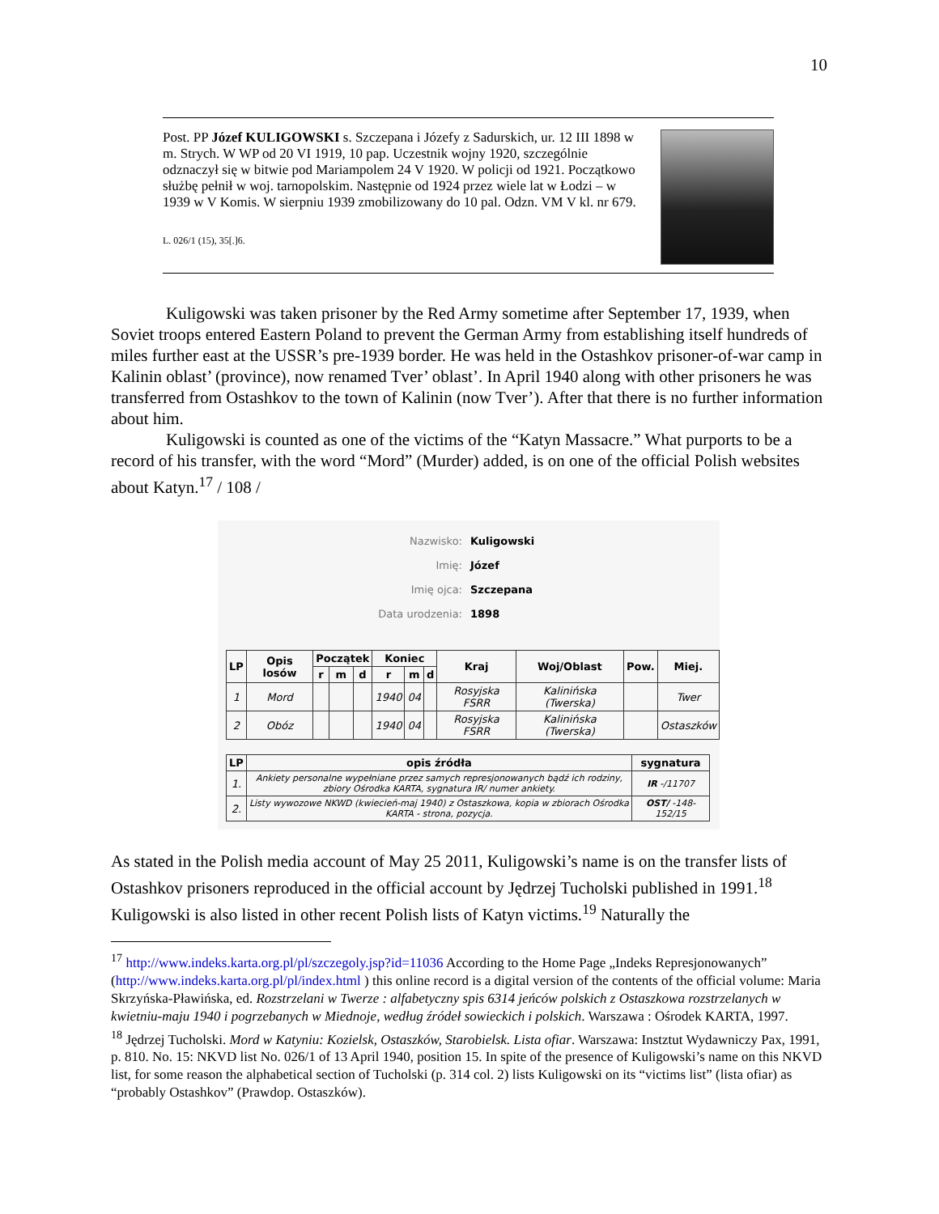10
Post. PP Józef KULIGOWSKI s. Szczepana i Józefy z Sadurskich, ur. 12 III 1898 w m. Strych. W WP od 20 VI 1919, 10 pap. Uczestnik wojny 1920, szczególnie odznaczył się w bitwie pod Mariampolem 24 V 1920. W policji od 1921. Początkowo służbę pełnił w woj. tarnopolskim. Następnie od 1924 przez wiele lat w Łodzi – w 1939 w V Komis. W sierpniu 1939 zmobilizowany do 10 pal. Odzn. VM V kl. nr 679.
L. 026/1 (15), 35[.]6.
Kuligowski was taken prisoner by the Red Army sometime after September 17, 1939, when Soviet troops entered Eastern Poland to prevent the German Army from establishing itself hundreds of miles further east at the USSR’s pre-1939 border. He was held in the Ostashkov prisoner-of-war camp in Kalinin oblast’ (province), now renamed Tver’ oblast’. In April 1940 along with other prisoners he was transferred from Ostashkov to the town of Kalinin (now Tver’). After that there is no further information about him.
Kuligowski is counted as one of the victims of the “Katyn Massacre.” What purports to be a record of his transfer, with the word “Mord” (Murder) added, is on one of the official Polish websites about Katyn.<sup>17</sup> / 108 /
Nazwisko: Kuligowski
Imię: Józef
Imię ojca: Szczepana
Data urodzenia: 1898
| LP | Opis losów | Początek | | | Koniec | | | Kraj | Woj/Oblast | Pow. | Miej. |
| --- | --- | --- | --- | --- | --- | --- | --- | --- | --- | --- | --- |
| | | r | m | d | r | m | d | | | | |
| 1 | Mord | | | | 1940 | 04 | | Rosyjska FSRR | Kalinińska (Twerska) | | Twer |
| 2 | Obóz | | | | 1940 | 04 | | Rosyjska FSRR | Kalinińska (Twerska) | | Ostaszków |
| LP | opis źródła | sygnatura |
| --- | --- | --- |
| 1. | Ankiety personalne wypełniane przez samych represjonowanych bądź ich rodziny, zbiory Ośrodka KARTA, sygnatura IR/ numer ankiety. | IR -/11707 |
| 2. | Listy wywozowe NKWD (kwiecień-maj 1940) z Ostaszkowa, kopia w zbiorach Ośrodka KARTA - strona, pozycja. | OST/ -148-152/15 |
As stated in the Polish media account of May 25 2011, Kuligowski’s name is on the transfer lists of Ostashkov prisoners reproduced in the official account by Jędrzej Tucholski published in 1991.<sup>18</sup> Kuligowski is also listed in other recent Polish lists of Katyn victims.<sup>19</sup> Naturally the
<sup>17</sup> http://www.indeks.karta.org.pl/pl/szczegoly.jsp?id=11036 According to the Home Page „Indeks Represjonowanych” (http://www.indeks.karta.org.pl/pl/index.html ) this online record is a digital version of the contents of the official volume: Maria Skrzyńska-Pławińska, ed. Rozstrzelani w Twerze : alfabetyczny spis 6314 jeńców polskich z Ostaszkowa rozstrzelanych w kwietniu-maju 1940 i pogrzebanych w Miednoje, według źródeł sowieckich i polskich. Warszawa : Ośrodek KARTA, 1997.
<sup>18</sup> Jędrzej Tucholski. Mord w Katyniu: Kozielsk, Ostaszków, Starobielsk. Lista ofiar. Warszawa: Instztut Wydawniczy Pax, 1991, p. 810. No. 15: NKVD list No. 026/1 of 13 April 1940, position 15. In spite of the presence of Kuligowski’s name on this NKVD list, for some reason the alphabetical section of Tucholski (p. 314 col. 2) lists Kuligowski on its “victims list” (lista ofiar) as “probably Ostashkov” (Prawdop. Ostaszków).